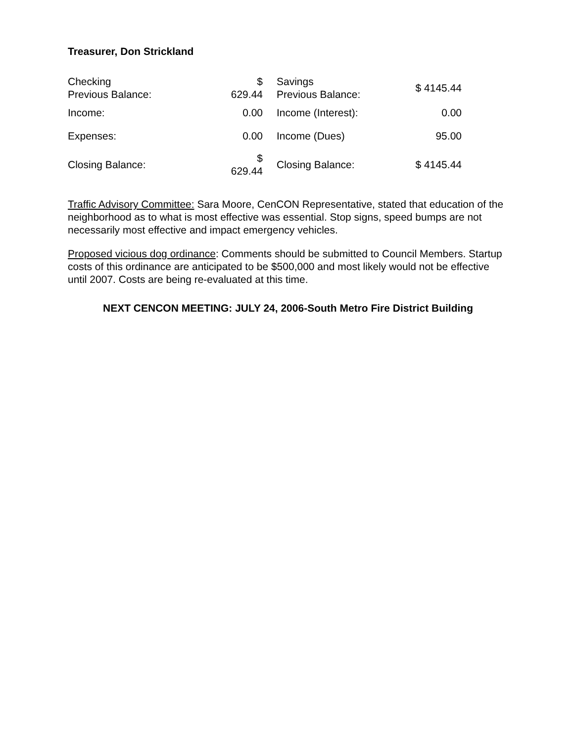Treasurer, Don Strickland
| Checking Previous Balance: | $ 629.44 | | Savings Previous Balance: | $ 4145.44 |
| Income: | 0.00 | | Income (Interest): | 0.00 |
| Expenses: | 0.00 | | Income (Dues) | 95.00 |
| Closing Balance: | $ 629.44 | | Closing Balance: | $ 4145.44 |
Traffic Advisory Committee: Sara Moore, CenCON Representative, stated that education of the neighborhood as to what is most effective was essential. Stop signs, speed bumps are not necessarily most effective and impact emergency vehicles.
Proposed vicious dog ordinance: Comments should be submitted to Council Members. Startup costs of this ordinance are anticipated to be $500,000 and most likely would not be effective until 2007. Costs are being re-evaluated at this time.
NEXT CENCON MEETING: JULY 24, 2006-South Metro Fire District Building